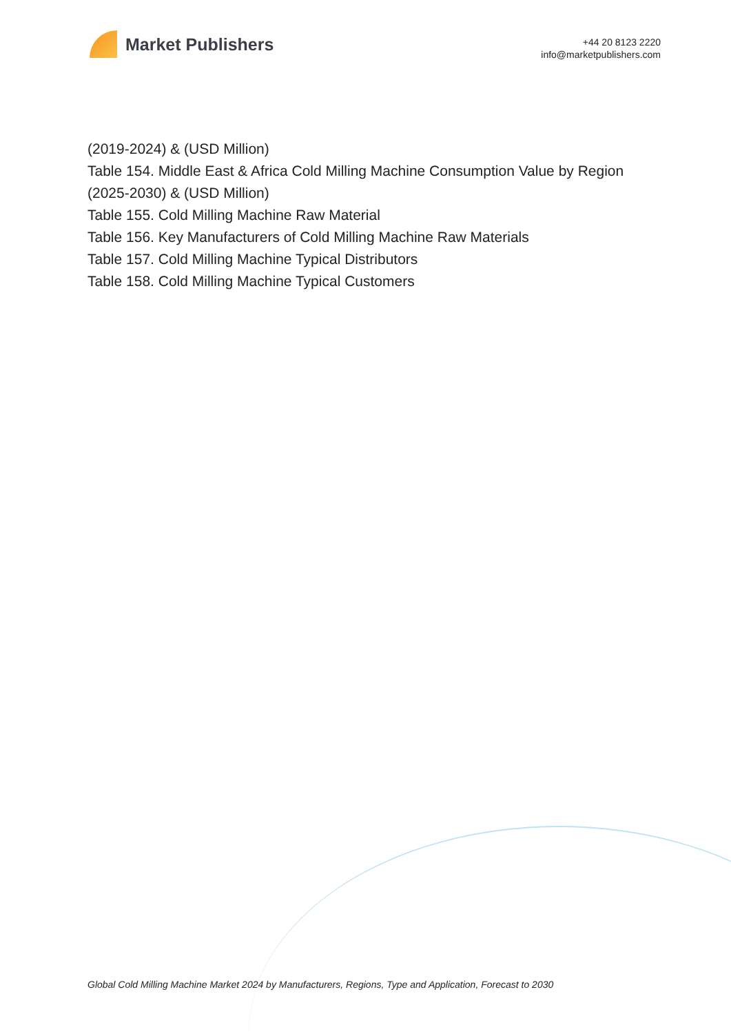Market Publishers
+44 20 8123 2220
info@marketpublishers.com
(2019-2024) & (USD Million)
Table 154. Middle East & Africa Cold Milling Machine Consumption Value by Region (2025-2030) & (USD Million)
Table 155. Cold Milling Machine Raw Material
Table 156. Key Manufacturers of Cold Milling Machine Raw Materials
Table 157. Cold Milling Machine Typical Distributors
Table 158. Cold Milling Machine Typical Customers
Global Cold Milling Machine Market 2024 by Manufacturers, Regions, Type and Application, Forecast to 2030